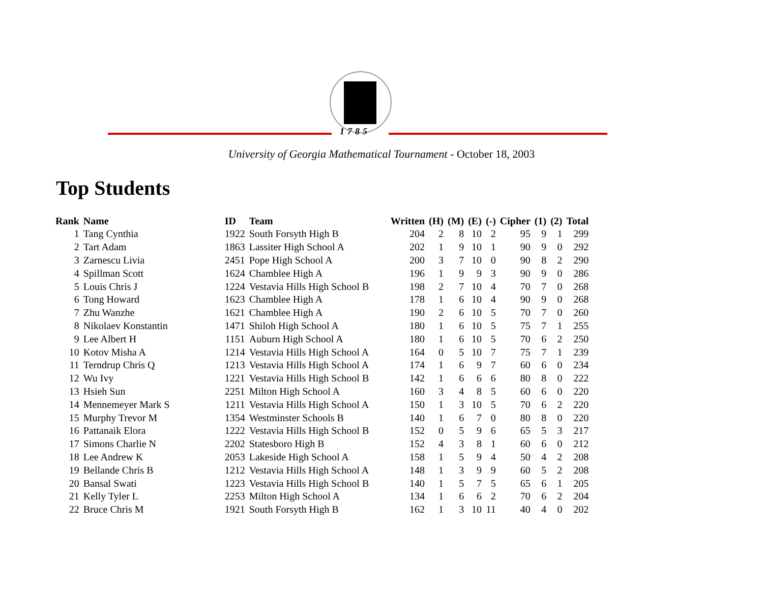1785
University of Georgia Mathematical Tournament - October 18, 2003
Top Students
| Rank | Name | ID | Team | Written | (H) | (M) | (E) | (-) | Cipher | (1) | (2) | Total |
| --- | --- | --- | --- | --- | --- | --- | --- | --- | --- | --- | --- | --- |
| 1 | Tang Cynthia | 1922 | South Forsyth High B | 204 | 2 | 8 | 10 | 2 | 95 | 9 | 1 | 299 |
| 2 | Tart Adam | 1863 | Lassiter High School A | 202 | 1 | 9 | 10 | 1 | 90 | 9 | 0 | 292 |
| 3 | Zarnescu Livia | 2451 | Pope High School A | 200 | 3 | 7 | 10 | 0 | 90 | 8 | 2 | 290 |
| 4 | Spillman Scott | 1624 | Chamblee High A | 196 | 1 | 9 | 9 | 3 | 90 | 9 | 0 | 286 |
| 5 | Louis Chris J | 1224 | Vestavia Hills High School B | 198 | 2 | 7 | 10 | 4 | 70 | 7 | 0 | 268 |
| 6 | Tong Howard | 1623 | Chamblee High A | 178 | 1 | 6 | 10 | 4 | 90 | 9 | 0 | 268 |
| 7 | Zhu Wanzhe | 1621 | Chamblee High A | 190 | 2 | 6 | 10 | 5 | 70 | 7 | 0 | 260 |
| 8 | Nikolaev Konstantin | 1471 | Shiloh High School A | 180 | 1 | 6 | 10 | 5 | 75 | 7 | 1 | 255 |
| 9 | Lee Albert H | 1151 | Auburn High School A | 180 | 1 | 6 | 10 | 5 | 70 | 6 | 2 | 250 |
| 10 | Kotov Misha A | 1214 | Vestavia Hills High School A | 164 | 0 | 5 | 10 | 7 | 75 | 7 | 1 | 239 |
| 11 | Terndrup Chris Q | 1213 | Vestavia Hills High School A | 174 | 1 | 6 | 9 | 7 | 60 | 6 | 0 | 234 |
| 12 | Wu Ivy | 1221 | Vestavia Hills High School B | 142 | 1 | 6 | 6 | 6 | 80 | 8 | 0 | 222 |
| 13 | Hsieh Sun | 2251 | Milton High School A | 160 | 3 | 4 | 8 | 5 | 60 | 6 | 0 | 220 |
| 14 | Mennemeyer Mark S | 1211 | Vestavia Hills High School A | 150 | 1 | 3 | 10 | 5 | 70 | 6 | 2 | 220 |
| 15 | Murphy Trevor M | 1354 | Westminster Schools B | 140 | 1 | 6 | 7 | 0 | 80 | 8 | 0 | 220 |
| 16 | Pattanaik Elora | 1222 | Vestavia Hills High School B | 152 | 0 | 5 | 9 | 6 | 65 | 5 | 3 | 217 |
| 17 | Simons Charlie N | 2202 | Statesboro High B | 152 | 4 | 3 | 8 | 1 | 60 | 6 | 0 | 212 |
| 18 | Lee Andrew K | 2053 | Lakeside High School A | 158 | 1 | 5 | 9 | 4 | 50 | 4 | 2 | 208 |
| 19 | Bellande Chris B | 1212 | Vestavia Hills High School A | 148 | 1 | 3 | 9 | 9 | 60 | 5 | 2 | 208 |
| 20 | Bansal Swati | 1223 | Vestavia Hills High School B | 140 | 1 | 5 | 7 | 5 | 65 | 6 | 1 | 205 |
| 21 | Kelly Tyler L | 2253 | Milton High School A | 134 | 1 | 6 | 6 | 2 | 70 | 6 | 2 | 204 |
| 22 | Bruce Chris M | 1921 | South Forsyth High B | 162 | 1 | 3 | 10 | 11 | 40 | 4 | 0 | 202 |